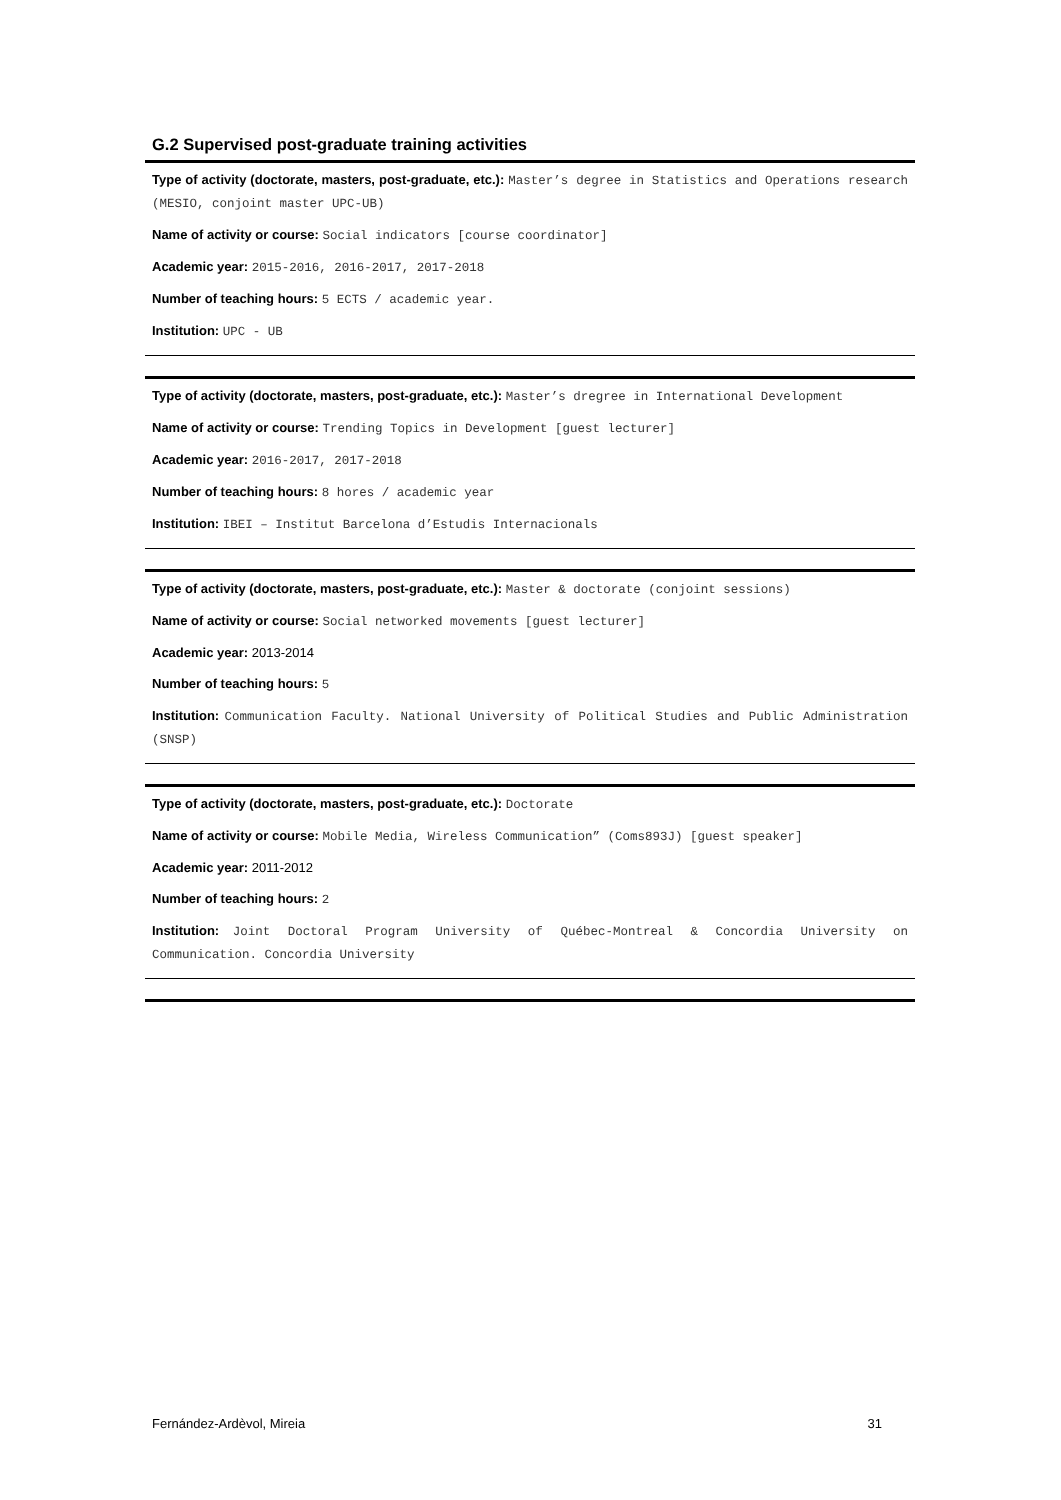G.2 Supervised post-graduate training activities
Type of activity (doctorate, masters, post-graduate, etc.): Master’s degree in Statistics and Operations research (MESIO, conjoint master UPC-UB)
Name of activity or course: Social indicators [course coordinator]
Academic year: 2015-2016, 2016-2017, 2017-2018
Number of teaching hours: 5 ECTS / academic year.
Institution: UPC - UB
Type of activity (doctorate, masters, post-graduate, etc.): Master’s dregree in International Development
Name of activity or course: Trending Topics in Development [guest lecturer]
Academic year: 2016-2017, 2017-2018
Number of teaching hours: 8 hores / academic year
Institution: IBEI – Institut Barcelona d’Estudis Internacionals
Type of activity (doctorate, masters, post-graduate, etc.): Master & doctorate (conjoint sessions)
Name of activity or course: Social networked movements [guest lecturer]
Academic year: 2013-2014
Number of teaching hours: 5
Institution: Communication Faculty. National University of Political Studies and Public Administration (SNSP)
Type of activity (doctorate, masters, post-graduate, etc.): Doctorate
Name of activity or course: Mobile Media, Wireless Communication” (Coms893J) [guest speaker]
Academic year: 2011-2012
Number of teaching hours: 2
Institution: Joint Doctoral Program University of Québec-Montreal & Concordia University on Communication. Concordia University
Fernández-Ardèvol, Mireia 31